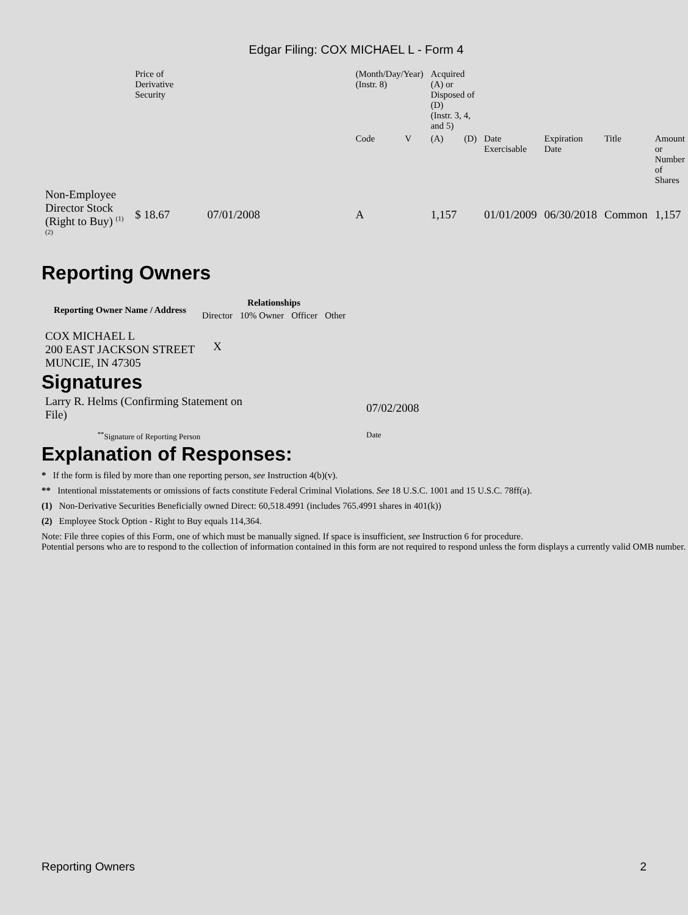Edgar Filing: COX MICHAEL L - Form 4
| | Price of Derivative Security | | | (Month/Day/Year) (Instr. 8) | | Acquired (A) or Disposed of (D) (Instr. 3, 4, and 5) | | | | | |
| | | | | Code | V | (A) | (D) | Date Exercisable | Expiration Date | Title | Amount or Number of Shares |
| Non-Employee Director Stock (Right to Buy) <sup>(1) (2)</sup> | $ 18.67 | 07/01/2008 | | A | | 1,157 | | 01/01/2009 | 06/30/2018 | Common | 1,157 |
Reporting Owners
| Reporting Owner Name / Address | Relationships | | | |
| --- | --- | --- | --- | --- |
| | Director | 10% Owner | Officer | Other |
| COX MICHAEL L 200 EAST JACKSON STREET MUNCIE, IN 47305 | X | | | |
Signatures
| Larry R. Helms (Confirming Statement on File) | 07/02/2008 |
| <sup>**</sup> Signature of Reporting Person | Date |
Explanation of Responses:
* If the form is filed by more than one reporting person, see Instruction 4(b)(v).
** Intentional misstatements or omissions of facts constitute Federal Criminal Violations. See 18 U.S.C. 1001 and 15 U.S.C. 78ff(a).
(1) Non-Derivative Securities Beneficially owned Direct: 60,518.4991 (includes 765.4991 shares in 401(k))
(2) Employee Stock Option - Right to Buy equals 114,364.
Note: File three copies of this Form, one of which must be manually signed. If space is insufficient, see Instruction 6 for procedure.
Potential persons who are to respond to the collection of information contained in this form are not required to respond unless the form displays a currently valid OMB number.
Reporting Owners 2